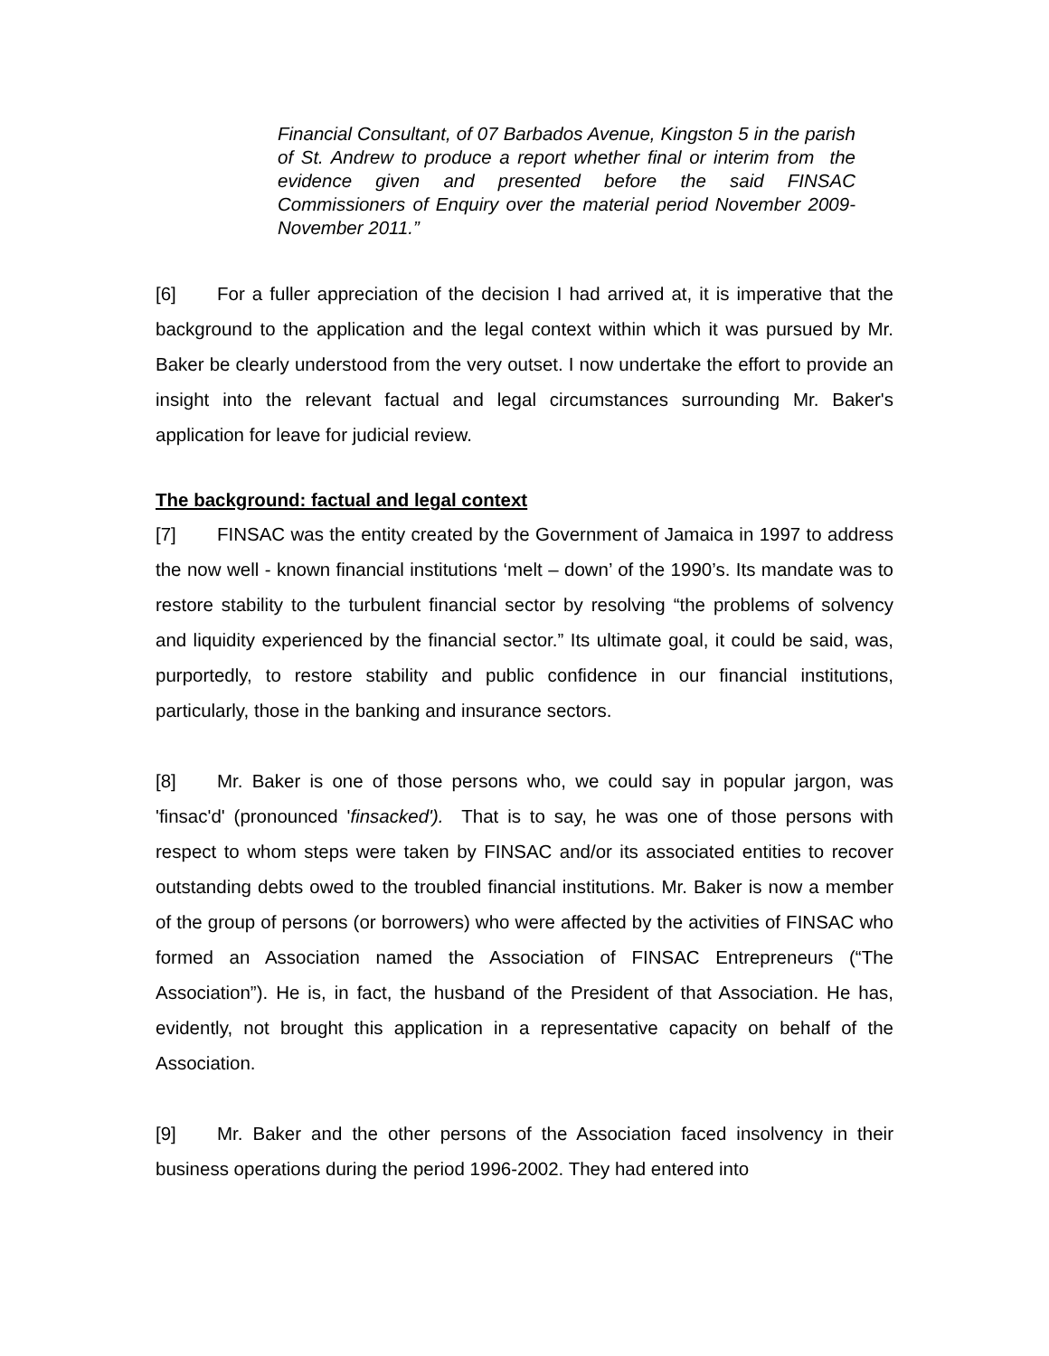Financial Consultant, of 07 Barbados Avenue, Kingston 5 in the parish of St. Andrew to produce a report whether final or interim from the evidence given and presented before the said FINSAC Commissioners of Enquiry over the material period November 2009-November 2011.”
[6] For a fuller appreciation of the decision I had arrived at, it is imperative that the background to the application and the legal context within which it was pursued by Mr. Baker be clearly understood from the very outset. I now undertake the effort to provide an insight into the relevant factual and legal circumstances surrounding Mr. Baker's application for leave for judicial review.
The background: factual and legal context
[7] FINSAC was the entity created by the Government of Jamaica in 1997 to address the now well - known financial institutions ‘melt – down’ of the 1990’s. Its mandate was to restore stability to the turbulent financial sector by resolving “the problems of solvency and liquidity experienced by the financial sector.” Its ultimate goal, it could be said, was, purportedly, to restore stability and public confidence in our financial institutions, particularly, those in the banking and insurance sectors.
[8] Mr. Baker is one of those persons who, we could say in popular jargon, was 'finsac'd' (pronounced 'finsacked'). That is to say, he was one of those persons with respect to whom steps were taken by FINSAC and/or its associated entities to recover outstanding debts owed to the troubled financial institutions. Mr. Baker is now a member of the group of persons (or borrowers) who were affected by the activities of FINSAC who formed an Association named the Association of FINSAC Entrepreneurs (“The Association”). He is, in fact, the husband of the President of that Association. He has, evidently, not brought this application in a representative capacity on behalf of the Association.
[9] Mr. Baker and the other persons of the Association faced insolvency in their business operations during the period 1996-2002. They had entered into